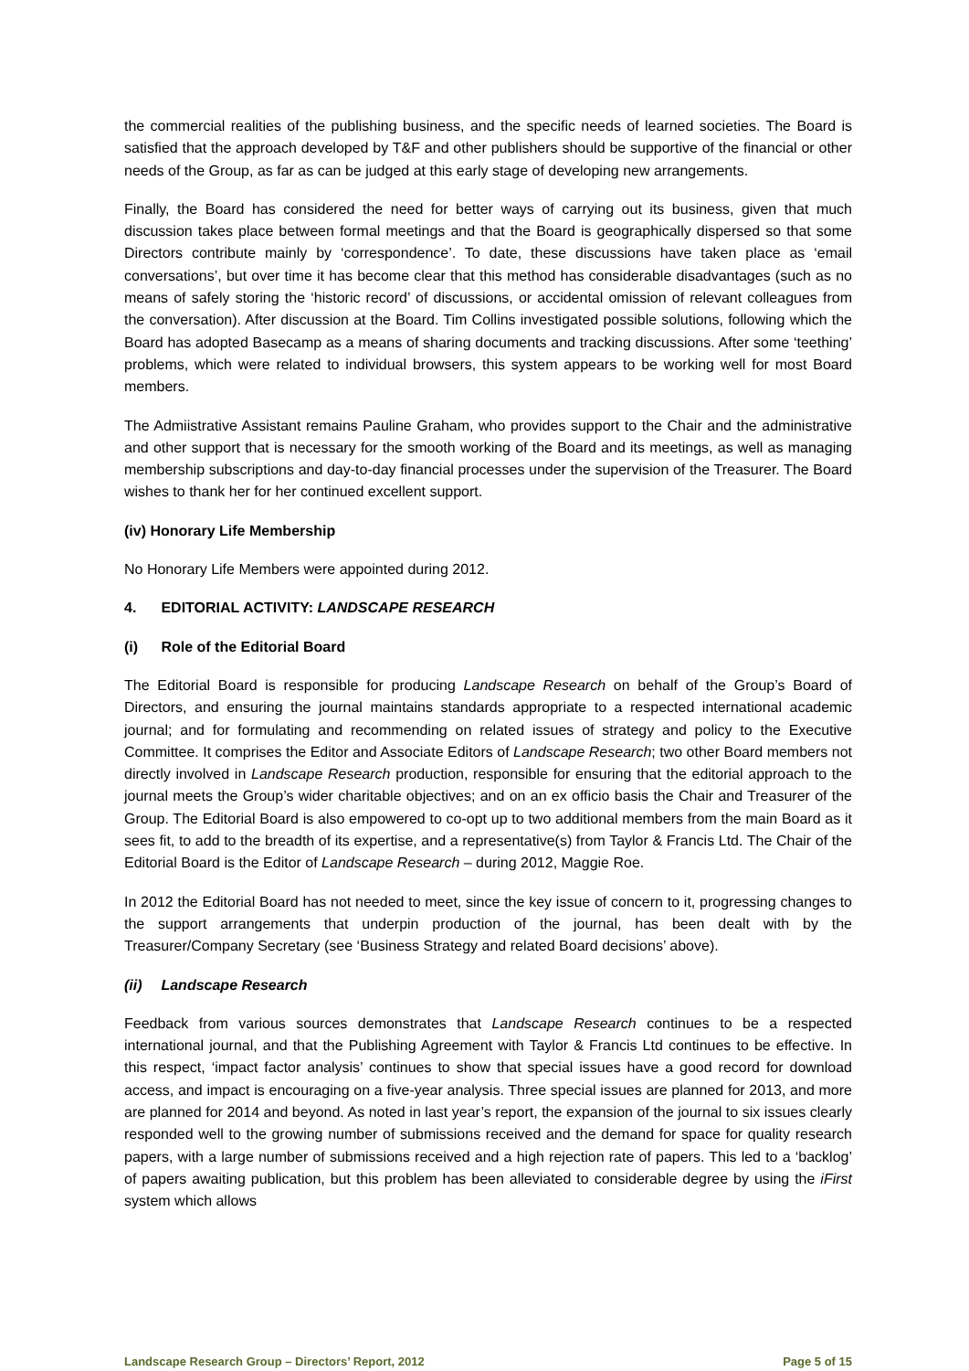the commercial realities of the publishing business, and the specific needs of learned societies. The Board is satisfied that the approach developed by T&F and other publishers should be supportive of the financial or other needs of the Group, as far as can be judged at this early stage of developing new arrangements.
Finally, the Board has considered the need for better ways of carrying out its business, given that much discussion takes place between formal meetings and that the Board is geographically dispersed so that some Directors contribute mainly by ‘correspondence’. To date, these discussions have taken place as ‘email conversations’, but over time it has become clear that this method has considerable disadvantages (such as no means of safely storing the ‘historic record’ of discussions, or accidental omission of relevant colleagues from the conversation). After discussion at the Board. Tim Collins investigated possible solutions, following which the Board has adopted Basecamp as a means of sharing documents and tracking discussions. After some ‘teething’ problems, which were related to individual browsers, this system appears to be working well for most Board members.
The Admiistrative Assistant remains Pauline Graham, who provides support to the Chair and the administrative and other support that is necessary for the smooth working of the Board and its meetings, as well as managing membership subscriptions and day-to-day financial processes under the supervision of the Treasurer. The Board wishes to thank her for her continued excellent support.
(iv) Honorary Life Membership
No Honorary Life Members were appointed during 2012.
4. EDITORIAL ACTIVITY: LANDSCAPE RESEARCH
(i) Role of the Editorial Board
The Editorial Board is responsible for producing Landscape Research on behalf of the Group’s Board of Directors, and ensuring the journal maintains standards appropriate to a respected international academic journal; and for formulating and recommending on related issues of strategy and policy to the Executive Committee. It comprises the Editor and Associate Editors of Landscape Research; two other Board members not directly involved in Landscape Research production, responsible for ensuring that the editorial approach to the journal meets the Group’s wider charitable objectives; and on an ex officio basis the Chair and Treasurer of the Group. The Editorial Board is also empowered to co-opt up to two additional members from the main Board as it sees fit, to add to the breadth of its expertise, and a representative(s) from Taylor & Francis Ltd. The Chair of the Editorial Board is the Editor of Landscape Research – during 2012, Maggie Roe.
In 2012 the Editorial Board has not needed to meet, since the key issue of concern to it, progressing changes to the support arrangements that underpin production of the journal, has been dealt with by the Treasurer/Company Secretary (see ‘Business Strategy and related Board decisions’ above).
(ii) Landscape Research
Feedback from various sources demonstrates that Landscape Research continues to be a respected international journal, and that the Publishing Agreement with Taylor & Francis Ltd continues to be effective. In this respect, ‘impact factor analysis’ continues to show that special issues have a good record for download access, and impact is encouraging on a five-year analysis. Three special issues are planned for 2013, and more are planned for 2014 and beyond. As noted in last year’s report, the expansion of the journal to six issues clearly responded well to the growing number of submissions received and the demand for space for quality research papers, with a large number of submissions received and a high rejection rate of papers. This led to a ‘backlog’ of papers awaiting publication, but this problem has been alleviated to considerable degree by using the iFirst system which allows
Landscape Research Group – Directors’ Report, 2012 Page 5 of 15